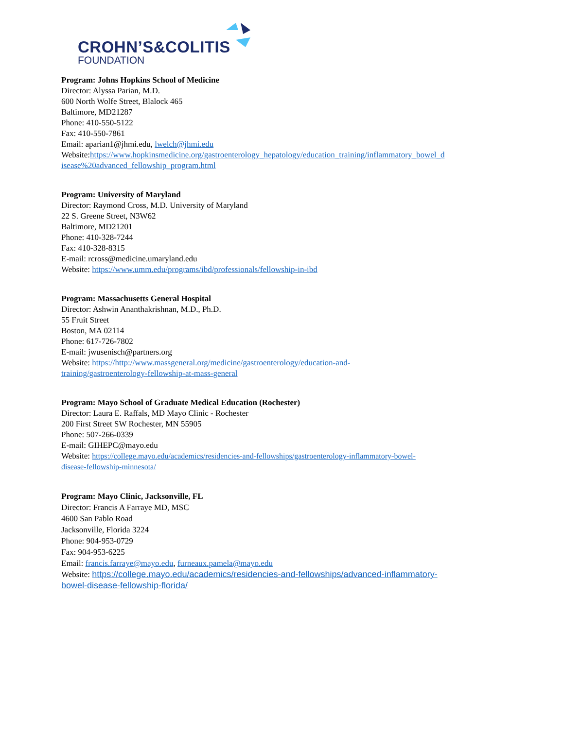CROHN’S&COLITIS
FOUNDATION
Program: Johns Hopkins School of Medicine
Director: Alyssa Parian, M.D.
600 North Wolfe Street, Blalock 465
Baltimore, MD21287
Phone: 410-550-5122
Fax: 410-550-7861
Email: aparian1@jhmi.edu, lwelch@jhmi.edu
Website:https://www.hopkinsmedicine.org/gastroenterology_hepatology/education_training/inflammatory_bowel_d isease%20advanced_fellowship_program.html
Program: University of Maryland
Director: Raymond Cross, M.D. University of Maryland
22 S. Greene Street, N3W62
Baltimore, MD21201
Phone: 410-328-7244
Fax: 410-328-8315
E-mail: rcross@medicine.umaryland.edu
Website: https://www.umm.edu/programs/ibd/professionals/fellowship-in-ibd
Program: Massachusetts General Hospital
Director: Ashwin Ananthakrishnan, M.D., Ph.D.
55 Fruit Street
Boston, MA 02114
Phone: 617-726-7802
E-mail: jwusenisch@partners.org
Website: https://http://www.massgeneral.org/medicine/gastroenterology/education-and-
training/gastroenterology-fellowship-at-mass-general
Program: Mayo School of Graduate Medical Education (Rochester)
Director: Laura E. Raffals, MD Mayo Clinic - Rochester
200 First Street SW Rochester, MN 55905
Phone: 507-266-0339
E-mail: GIHEPC@mayo.edu
Website: https://college.mayo.edu/academics/residencies-and-fellowships/gastroenterology-inflammatory-bowel-
disease-fellowship-minnesota/
Program: Mayo Clinic, Jacksonville, FL
Director: Francis A Farraye MD, MSC
4600 San Pablo Road
Jacksonville, Florida 3224
Phone: 904-953-0729
Fax: 904-953-6225
Email: francis.farraye@mayo.edu, furneaux.pamela@mayo.edu
Website: https://college.mayo.edu/academics/residencies-and-fellowships/advanced-inflammatory-
bowel-disease-fellowship-florida/